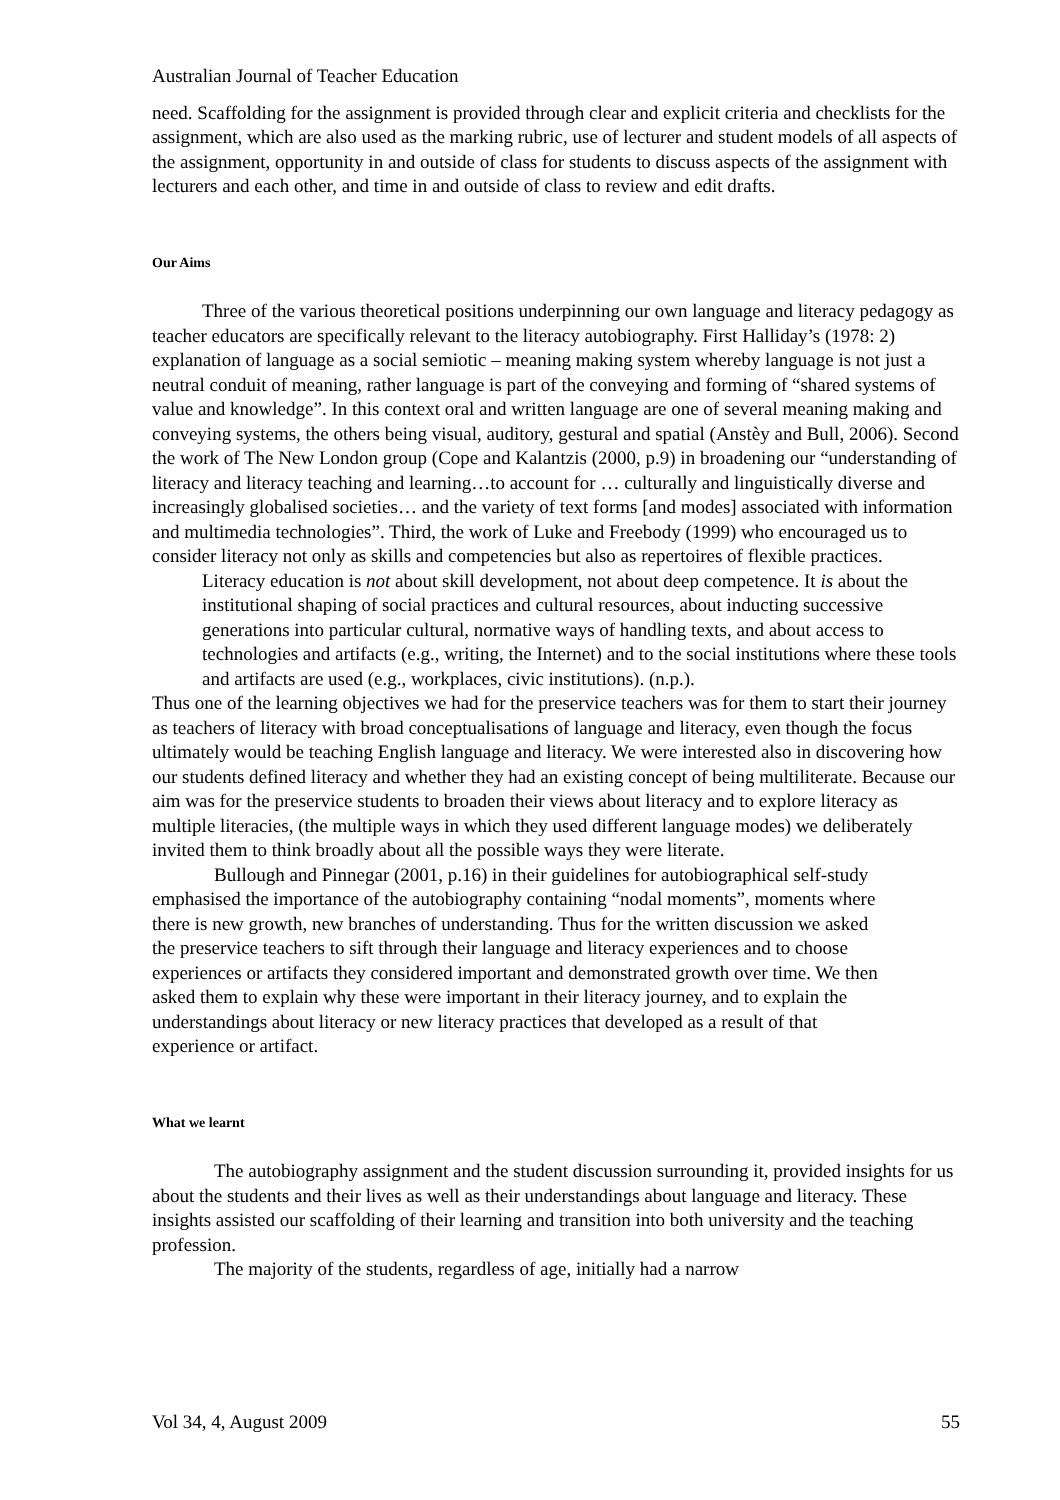Australian Journal of Teacher Education
need. Scaffolding for the assignment is provided through clear and explicit criteria and checklists for the assignment, which are also used as the marking rubric, use of lecturer and student models of all aspects of the assignment, opportunity in and outside of class for students to discuss aspects of the assignment with lecturers and each other, and time in and outside of class to review and edit drafts.
Our Aims
Three of the various theoretical positions underpinning our own language and literacy pedagogy as teacher educators are specifically relevant to the literacy autobiography. First Halliday’s (1978: 2) explanation of language as a social semiotic – meaning making system whereby language is not just a neutral conduit of meaning, rather language is part of the conveying and forming of “shared systems of value and knowledge”. In this context oral and written language are one of several meaning making and conveying systems, the others being visual, auditory, gestural and spatial (Anstèy and Bull, 2006). Second the work of The New London group (Cope and Kalantzis (2000, p.9) in broadening our “understanding of literacy and literacy teaching and learning…to account for … culturally and linguistically diverse and increasingly globalised societies… and the variety of text forms [and modes] associated with information and multimedia technologies”. Third, the work of Luke and Freebody (1999) who encouraged us to consider literacy not only as skills and competencies but also as repertoires of flexible practices.
Literacy education is not about skill development, not about deep competence. It is about the institutional shaping of social practices and cultural resources, about inducting successive generations into particular cultural, normative ways of handling texts, and about access to technologies and artifacts (e.g., writing, the Internet) and to the social institutions where these tools and artifacts are used (e.g., workplaces, civic institutions). (n.p.).
Thus one of the learning objectives we had for the preservice teachers was for them to start their journey as teachers of literacy with broad conceptualisations of language and literacy, even though the focus ultimately would be teaching English language and literacy. We were interested also in discovering how our students defined literacy and whether they had an existing concept of being multiliterate. Because our aim was for the preservice students to broaden their views about literacy and to explore literacy as multiple literacies, (the multiple ways in which they used different language modes) we deliberately invited them to think broadly about all the possible ways they were literate.
Bullough and Pinnegar (2001, p.16) in their guidelines for autobiographical self-study emphasised the importance of the autobiography containing “nodal moments”, moments where there is new growth, new branches of understanding. Thus for the written discussion we asked the preservice teachers to sift through their language and literacy experiences and to choose experiences or artifacts they considered important and demonstrated growth over time. We then asked them to explain why these were important in their literacy journey, and to explain the understandings about literacy or new literacy practices that developed as a result of that experience or artifact.
What we learnt
The autobiography assignment and the student discussion surrounding it, provided insights for us about the students and their lives as well as their understandings about language and literacy. These insights assisted our scaffolding of their learning and transition into both university and the teaching profession.
The majority of the students, regardless of age, initially had a narrow
Vol 34, 4, August 2009 55